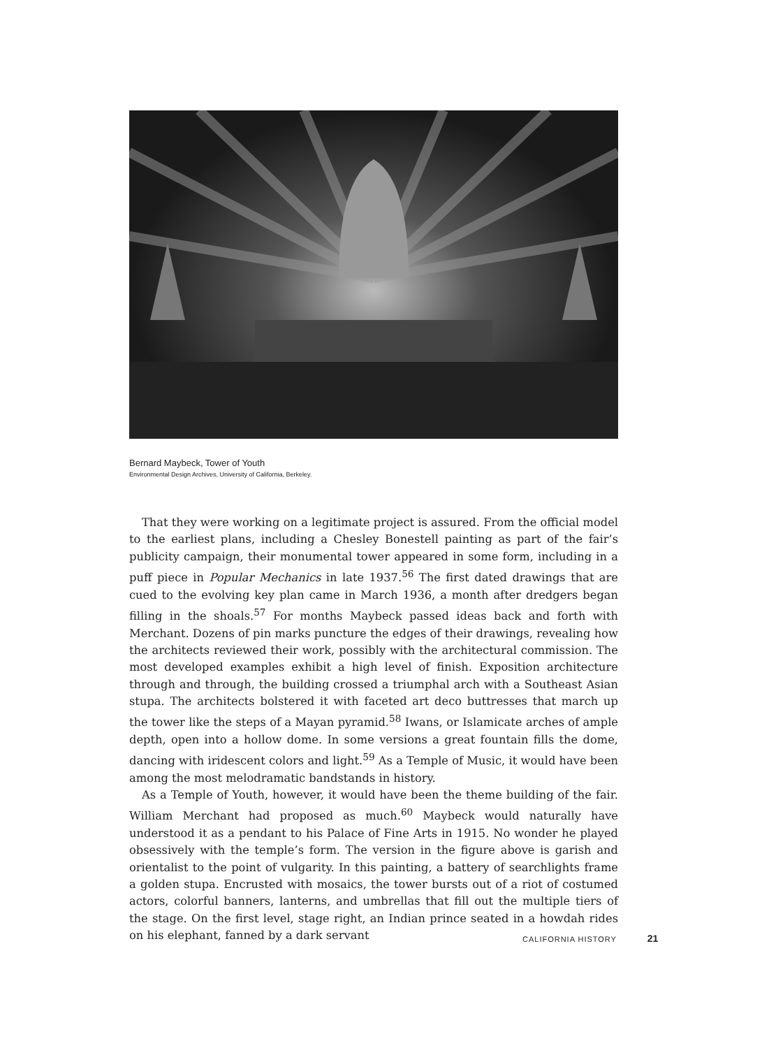Bernard Maybeck, Tower of Youth
Environmental Design Archives, University of California, Berkeley.
That they were working on a legitimate project is assured. From the official model to the earliest plans, including a Chesley Bonestell painting as part of the fair’s publicity campaign, their monumental tower appeared in some form, including in a puff piece in Popular Mechanics in late 1937.<sup>56</sup> The first dated drawings that are cued to the evolving key plan came in March 1936, a month after dredgers began filling in the shoals.<sup>57</sup> For months Maybeck passed ideas back and forth with Merchant. Dozens of pin marks puncture the edges of their drawings, revealing how the architects reviewed their work, possibly with the architectural commission. The most developed examples exhibit a high level of finish. Exposition architecture through and through, the building crossed a triumphal arch with a Southeast Asian stupa. The architects bolstered it with faceted art deco buttresses that march up the tower like the steps of a Mayan pyramid.<sup>58</sup> Iwans, or Islamicate arches of ample depth, open into a hollow dome. In some versions a great fountain fills the dome, dancing with iridescent colors and light.<sup>59</sup> As a Temple of Music, it would have been among the most melodramatic bandstands in history.
As a Temple of Youth, however, it would have been the theme building of the fair. William Merchant had proposed as much.<sup>60</sup> Maybeck would naturally have understood it as a pendant to his Palace of Fine Arts in 1915. No wonder he played obsessively with the temple’s form. The version in the figure above is garish and orientalist to the point of vulgarity. In this painting, a battery of searchlights frame a golden stupa. Encrusted with mosaics, the tower bursts out of a riot of costumed actors, colorful banners, lanterns, and umbrellas that fill out the multiple tiers of the stage. On the first level, stage right, an Indian prince seated in a howdah rides on his elephant, fanned by a dark servant
CALIFORNIA HISTORY 21